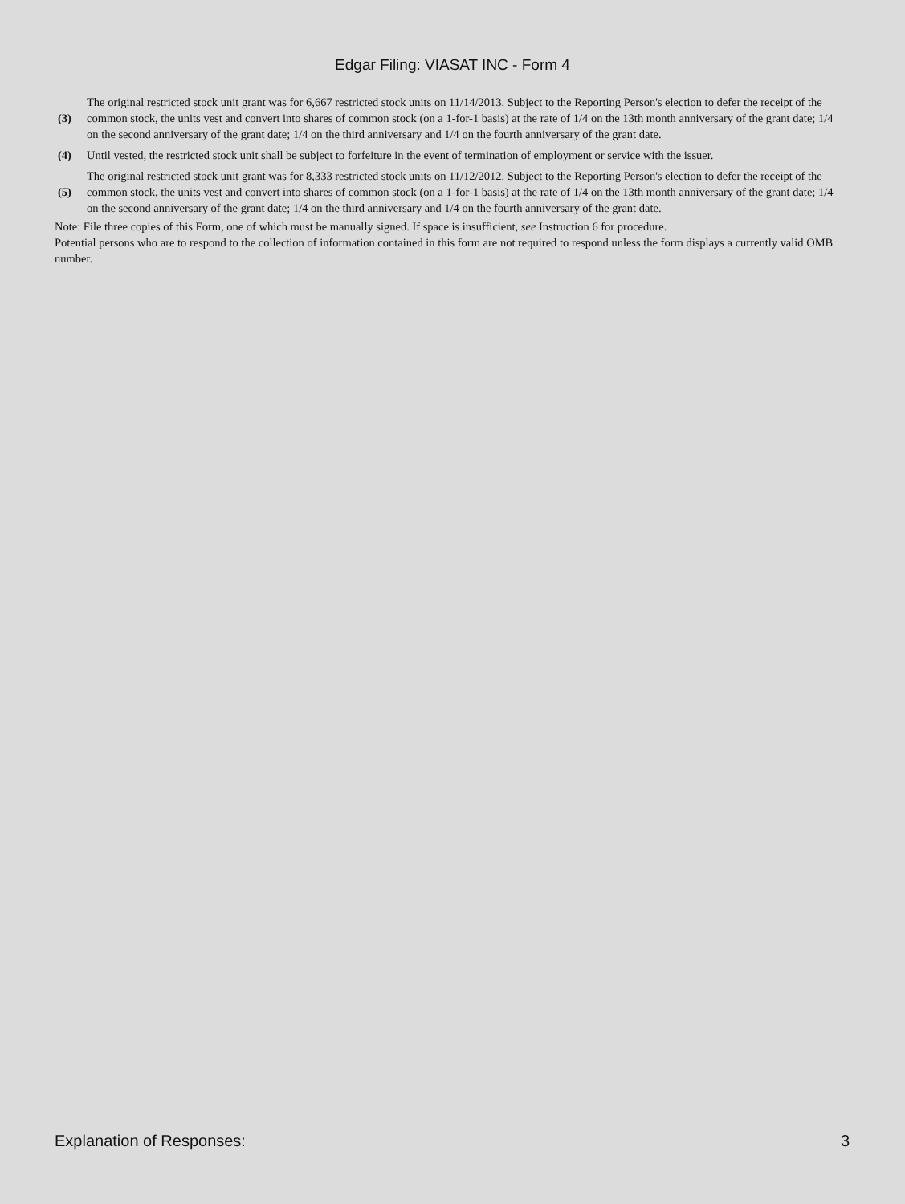Edgar Filing: VIASAT INC - Form 4
| (3) | The original restricted stock unit grant was for 6,667 restricted stock units on 11/14/2013. Subject to the Reporting Person's election to defer the receipt of the common stock, the units vest and convert into shares of common stock (on a 1-for-1 basis) at the rate of 1/4 on the 13th month anniversary of the grant date; 1/4 on the second anniversary of the grant date; 1/4 on the third anniversary and 1/4 on the fourth anniversary of the grant date. |
| (4) | Until vested, the restricted stock unit shall be subject to forfeiture in the event of termination of employment or service with the issuer. |
| (5) | The original restricted stock unit grant was for 8,333 restricted stock units on 11/12/2012. Subject to the Reporting Person's election to defer the receipt of the common stock, the units vest and convert into shares of common stock (on a 1-for-1 basis) at the rate of 1/4 on the 13th month anniversary of the grant date; 1/4 on the second anniversary of the grant date; 1/4 on the third anniversary and 1/4 on the fourth anniversary of the grant date. |
Note: File three copies of this Form, one of which must be manually signed. If space is insufficient, see Instruction 6 for procedure.
Potential persons who are to respond to the collection of information contained in this form are not required to respond unless the form displays a currently valid OMB number.
Explanation of Responses: 3